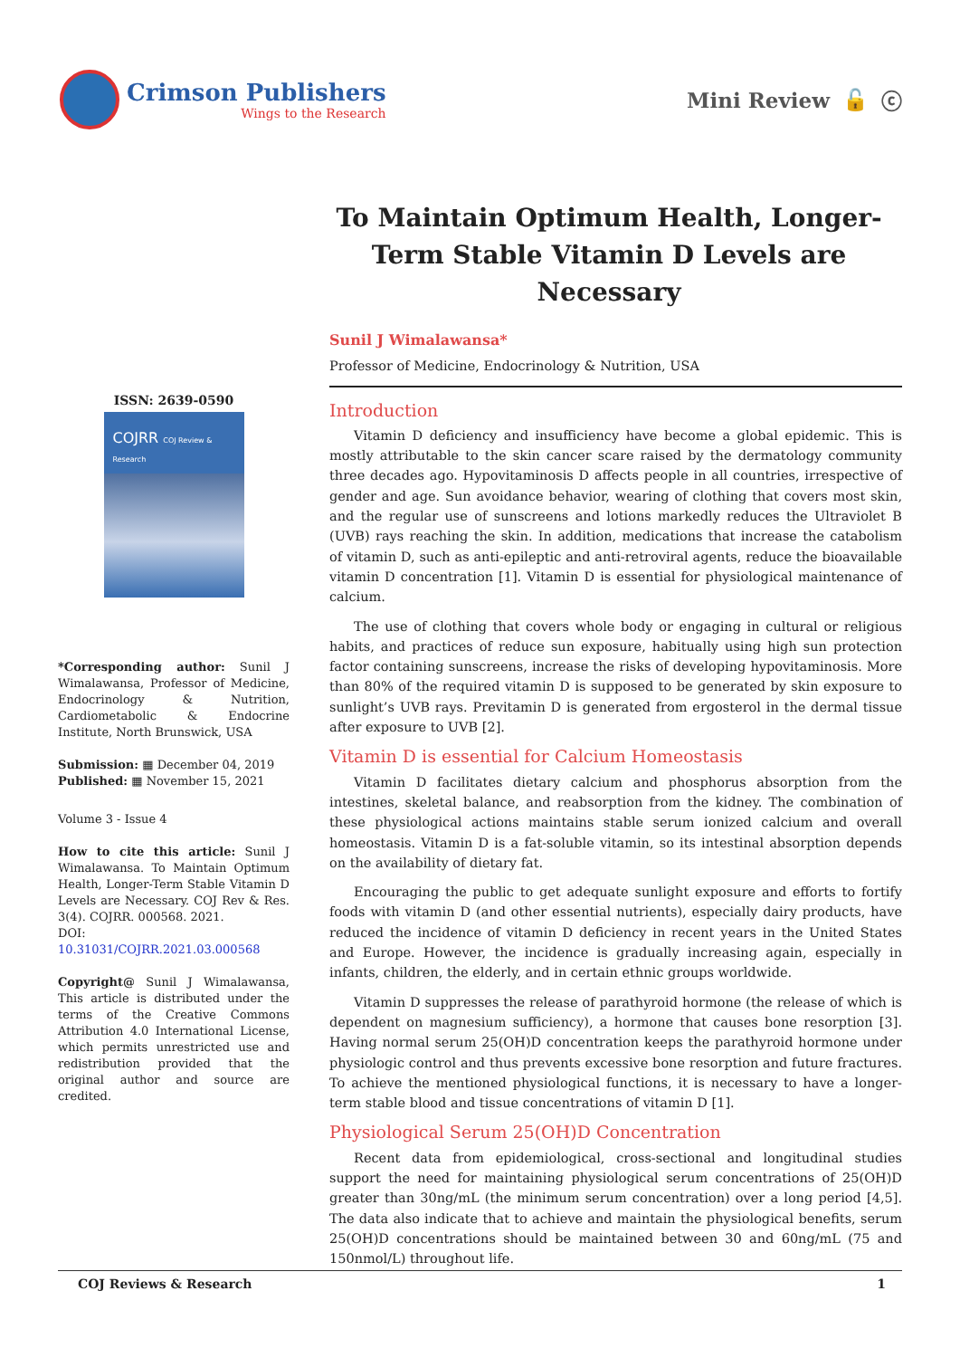Crimson Publishers
Wings to the Research
Mini Review 🔓 ⓒ
To Maintain Optimum Health, Longer-Term Stable Vitamin D Levels are Necessary
ISSN: 2639-0590
COJRR COJ Review & Research
*Corresponding author: Sunil J Wimalawansa, Professor of Medicine, Endocrinology & Nutrition, Cardiometabolic & Endocrine Institute, North Brunswick, USA
Submission: ▦ December 04, 2019
Published: ▦ November 15, 2021
Volume 3 - Issue 4
How to cite this article: Sunil J Wimalawansa. To Maintain Optimum Health, Longer-Term Stable Vitamin D Levels are Necessary. COJ Rev & Res. 3(4). COJRR. 000568. 2021.
DOI: 10.31031/COJRR.2021.03.000568
Copyright@ Sunil J Wimalawansa, This article is distributed under the terms of the Creative Commons Attribution 4.0 International License, which permits unrestricted use and redistribution provided that the original author and source are credited.
Sunil J Wimalawansa*
Professor of Medicine, Endocrinology & Nutrition, USA
Introduction
Vitamin D deficiency and insufficiency have become a global epidemic. This is mostly attributable to the skin cancer scare raised by the dermatology community three decades ago. Hypovitaminosis D affects people in all countries, irrespective of gender and age. Sun avoidance behavior, wearing of clothing that covers most skin, and the regular use of sunscreens and lotions markedly reduces the Ultraviolet B (UVB) rays reaching the skin. In addition, medications that increase the catabolism of vitamin D, such as anti-epileptic and anti-retroviral agents, reduce the bioavailable vitamin D concentration [1]. Vitamin D is essential for physiological maintenance of calcium.
The use of clothing that covers whole body or engaging in cultural or religious habits, and practices of reduce sun exposure, habitually using high sun protection factor containing sunscreens, increase the risks of developing hypovitaminosis. More than 80% of the required vitamin D is supposed to be generated by skin exposure to sunlight’s UVB rays. Previtamin D is generated from ergosterol in the dermal tissue after exposure to UVB [2].
Vitamin D is essential for Calcium Homeostasis
Vitamin D facilitates dietary calcium and phosphorus absorption from the intestines, skeletal balance, and reabsorption from the kidney. The combination of these physiological actions maintains stable serum ionized calcium and overall homeostasis. Vitamin D is a fat-soluble vitamin, so its intestinal absorption depends on the availability of dietary fat.
Encouraging the public to get adequate sunlight exposure and efforts to fortify foods with vitamin D (and other essential nutrients), especially dairy products, have reduced the incidence of vitamin D deficiency in recent years in the United States and Europe. However, the incidence is gradually increasing again, especially in infants, children, the elderly, and in certain ethnic groups worldwide.
Vitamin D suppresses the release of parathyroid hormone (the release of which is dependent on magnesium sufficiency), a hormone that causes bone resorption [3]. Having normal serum 25(OH)D concentration keeps the parathyroid hormone under physiologic control and thus prevents excessive bone resorption and future fractures. To achieve the mentioned physiological functions, it is necessary to have a longer-term stable blood and tissue concentrations of vitamin D [1].
Physiological Serum 25(OH)D Concentration
Recent data from epidemiological, cross-sectional and longitudinal studies support the need for maintaining physiological serum concentrations of 25(OH)D greater than 30ng/mL (the minimum serum concentration) over a long period [4,5]. The data also indicate that to achieve and maintain the physiological benefits, serum 25(OH)D concentrations should be maintained between 30 and 60ng/mL (75 and 150nmol/L) throughout life.
COJ Reviews & Research 1